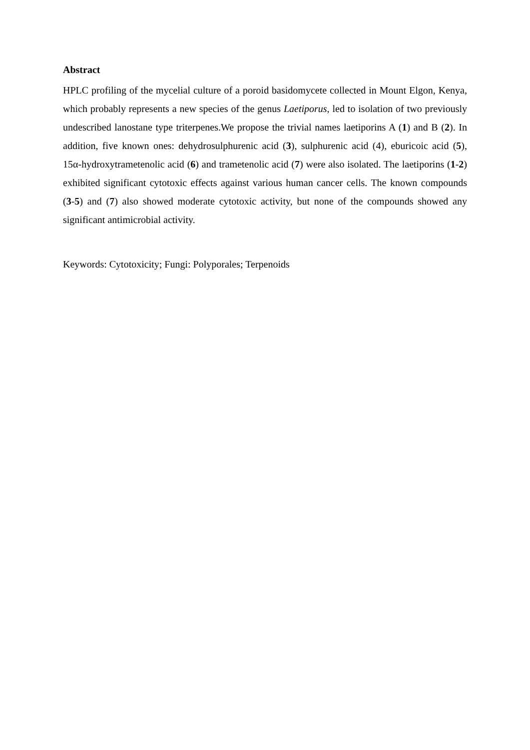Abstract
HPLC profiling of the mycelial culture of a poroid basidomycete collected in Mount Elgon, Kenya, which probably represents a new species of the genus Laetiporus, led to isolation of two previously undescribed lanostane type triterpenes.We propose the trivial names laetiporins A (1) and B (2). In addition, five known ones: dehydrosulphurenic acid (3), sulphurenic acid (4), eburicoic acid (5), 15α-hydroxytrametenolic acid (6) and trametenolic acid (7) were also isolated. The laetiporins (1-2) exhibited significant cytotoxic effects against various human cancer cells. The known compounds (3-5) and (7) also showed moderate cytotoxic activity, but none of the compounds showed any significant antimicrobial activity.
Keywords: Cytotoxicity; Fungi: Polyporales; Terpenoids